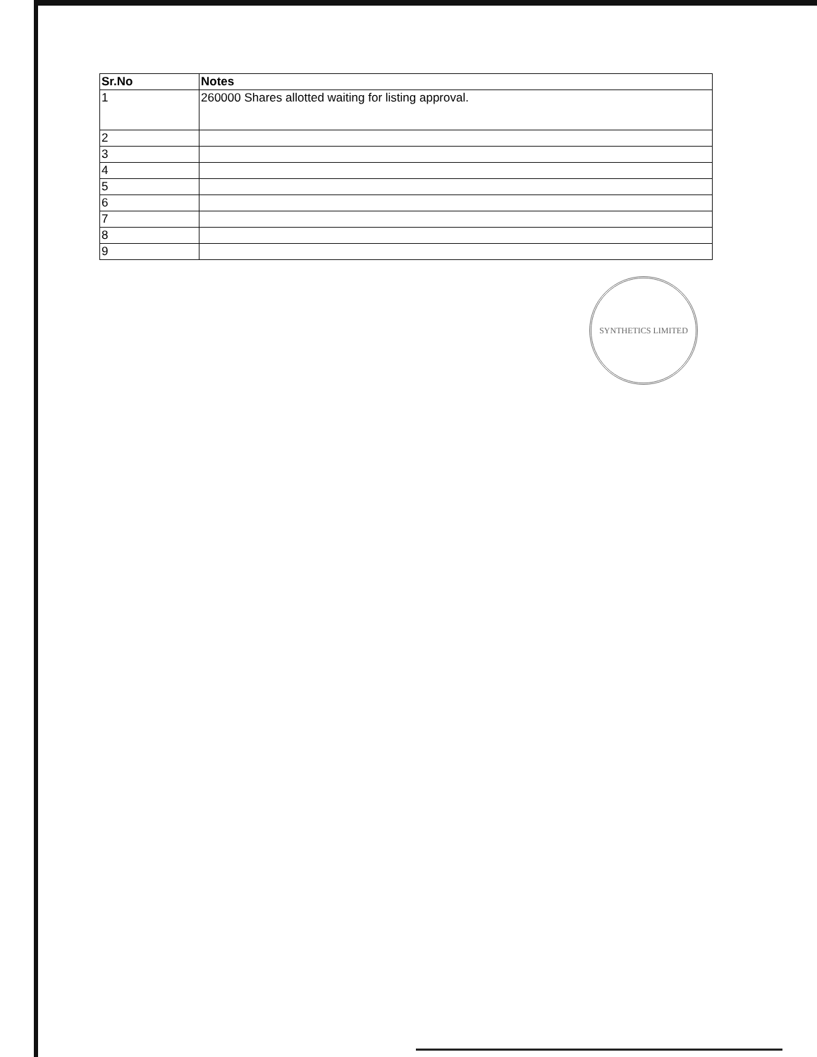| Sr.No | Notes |
| --- | --- |
| 1 | 260000 Shares allotted waiting for listing approval. |
| 2 | |
| 3 | |
| 4 | |
| 5 | |
| 6 | |
| 7 | |
| 8 | |
| 9 | |
SYNTHETICS LIMITED